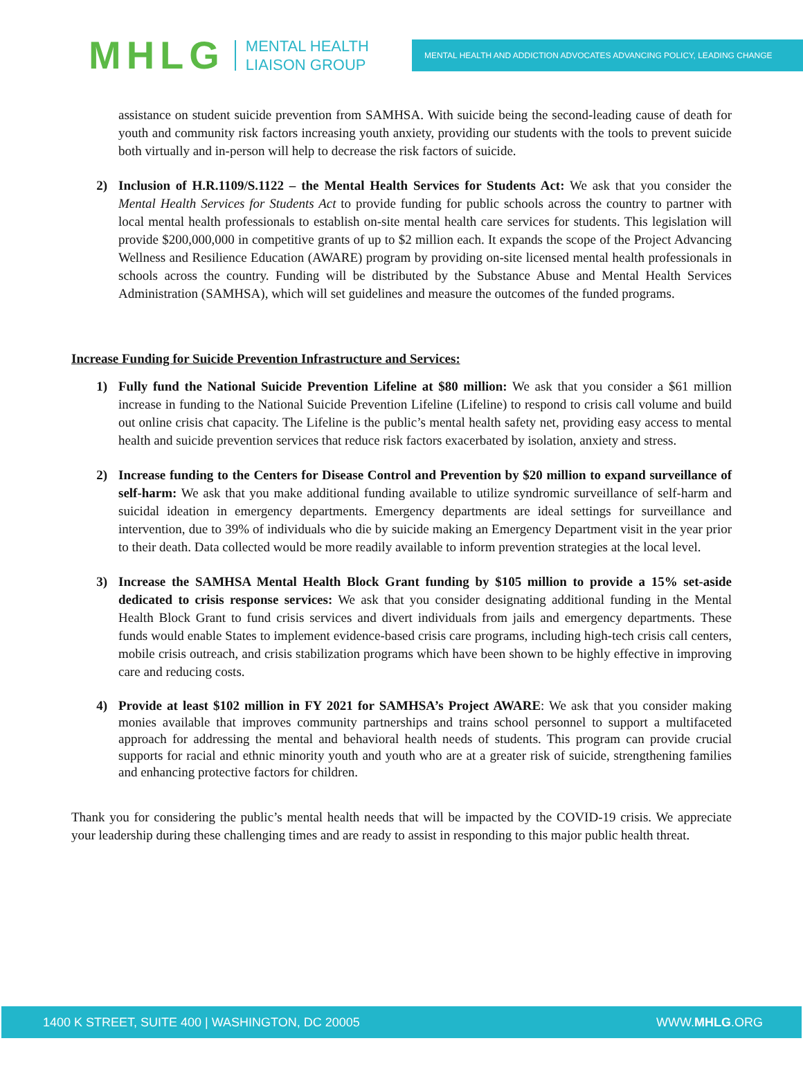MHLG
MENTAL HEALTH
LIAISON GROUP
MENTAL HEALTH AND ADDICTION ADVOCATES ADVANCING POLICY, LEADING CHANGE
assistance on student suicide prevention from SAMHSA. With suicide being the second-leading cause of death for youth and community risk factors increasing youth anxiety, providing our students with the tools to prevent suicide both virtually and in-person will help to decrease the risk factors of suicide.
2) Inclusion of H.R.1109/S.1122 – the Mental Health Services for Students Act: We ask that you consider the Mental Health Services for Students Act to provide funding for public schools across the country to partner with local mental health professionals to establish on-site mental health care services for students. This legislation will provide $200,000,000 in competitive grants of up to $2 million each. It expands the scope of the Project Advancing Wellness and Resilience Education (AWARE) program by providing on-site licensed mental health professionals in schools across the country. Funding will be distributed by the Substance Abuse and Mental Health Services Administration (SAMHSA), which will set guidelines and measure the outcomes of the funded programs.
Increase Funding for Suicide Prevention Infrastructure and Services:
1) Fully fund the National Suicide Prevention Lifeline at $80 million: We ask that you consider a $61 million increase in funding to the National Suicide Prevention Lifeline (Lifeline) to respond to crisis call volume and build out online crisis chat capacity. The Lifeline is the public’s mental health safety net, providing easy access to mental health and suicide prevention services that reduce risk factors exacerbated by isolation, anxiety and stress.
2) Increase funding to the Centers for Disease Control and Prevention by $20 million to expand surveillance of self-harm: We ask that you make additional funding available to utilize syndromic surveillance of self-harm and suicidal ideation in emergency departments. Emergency departments are ideal settings for surveillance and intervention, due to 39% of individuals who die by suicide making an Emergency Department visit in the year prior to their death. Data collected would be more readily available to inform prevention strategies at the local level.
3) Increase the SAMHSA Mental Health Block Grant funding by $105 million to provide a 15% set-aside dedicated to crisis response services: We ask that you consider designating additional funding in the Mental Health Block Grant to fund crisis services and divert individuals from jails and emergency departments. These funds would enable States to implement evidence-based crisis care programs, including high-tech crisis call centers, mobile crisis outreach, and crisis stabilization programs which have been shown to be highly effective in improving care and reducing costs.
4) Provide at least $102 million in FY 2021 for SAMHSA’s Project AWARE: We ask that you consider making monies available that improves community partnerships and trains school personnel to support a multifaceted approach for addressing the mental and behavioral health needs of students. This program can provide crucial supports for racial and ethnic minority youth and youth who are at a greater risk of suicide, strengthening families and enhancing protective factors for children.
Thank you for considering the public’s mental health needs that will be impacted by the COVID-19 crisis. We appreciate your leadership during these challenging times and are ready to assist in responding to this major public health threat.
1400 K STREET, SUITE 400 | WASHINGTON, DC 20005 WWW.MHLG.ORG